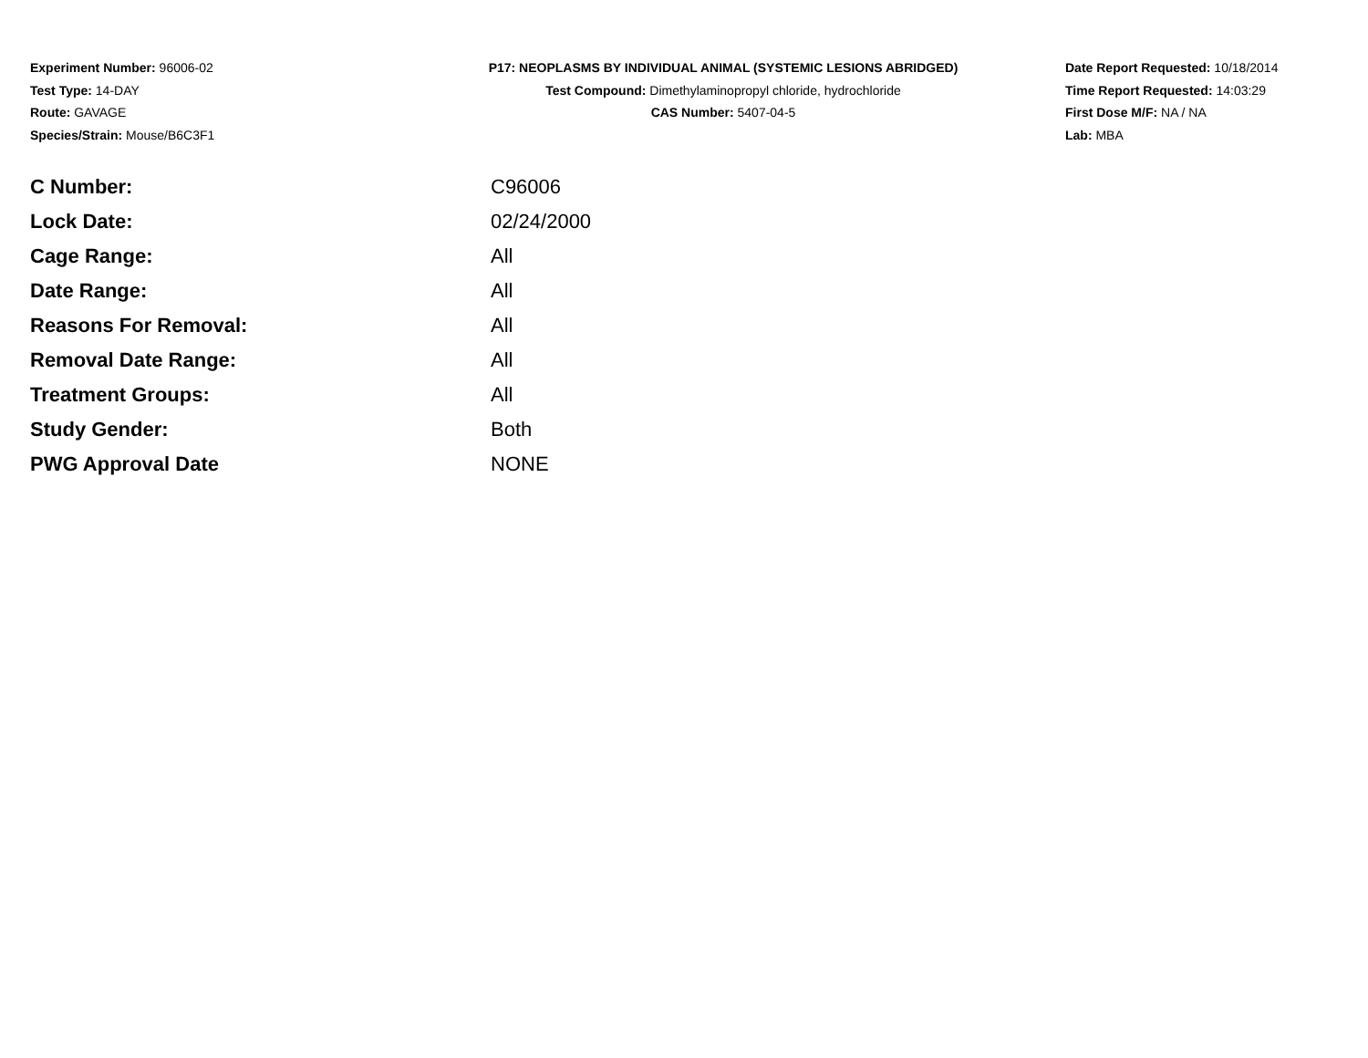Experiment Number: 96006-02
Test Type: 14-DAY
Route: GAVAGE
Species/Strain: Mouse/B6C3F1
P17: NEOPLASMS BY INDIVIDUAL ANIMAL (SYSTEMIC LESIONS ABRIDGED)
Test Compound: Dimethylaminopropyl chloride, hydrochloride
CAS Number: 5407-04-5
Date Report Requested: 10/18/2014
Time Report Requested: 14:03:29
First Dose M/F: NA / NA
Lab: MBA
| C Number: | C96006 |
| Lock Date: | 02/24/2000 |
| Cage Range: | All |
| Date Range: | All |
| Reasons For Removal: | All |
| Removal Date Range: | All |
| Treatment Groups: | All |
| Study Gender: | Both |
| PWG Approval Date | NONE |